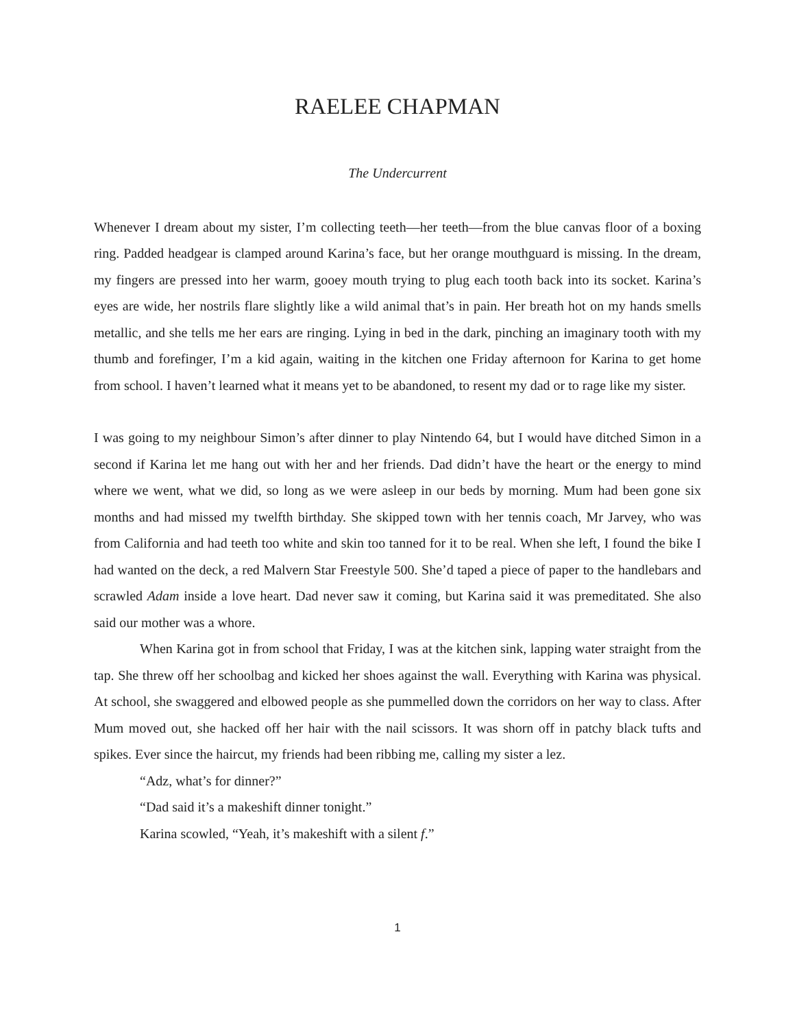RAELEE CHAPMAN
The Undercurrent
Whenever I dream about my sister, I’m collecting teeth—her teeth—from the blue canvas floor of a boxing ring. Padded headgear is clamped around Karina’s face, but her orange mouthguard is missing. In the dream, my fingers are pressed into her warm, gooey mouth trying to plug each tooth back into its socket. Karina’s eyes are wide, her nostrils flare slightly like a wild animal that’s in pain. Her breath hot on my hands smells metallic, and she tells me her ears are ringing. Lying in bed in the dark, pinching an imaginary tooth with my thumb and forefinger, I’m a kid again, waiting in the kitchen one Friday afternoon for Karina to get home from school. I haven’t learned what it means yet to be abandoned, to resent my dad or to rage like my sister.
I was going to my neighbour Simon’s after dinner to play Nintendo 64, but I would have ditched Simon in a second if Karina let me hang out with her and her friends. Dad didn’t have the heart or the energy to mind where we went, what we did, so long as we were asleep in our beds by morning. Mum had been gone six months and had missed my twelfth birthday. She skipped town with her tennis coach, Mr Jarvey, who was from California and had teeth too white and skin too tanned for it to be real. When she left, I found the bike I had wanted on the deck, a red Malvern Star Freestyle 500. She’d taped a piece of paper to the handlebars and scrawled Adam inside a love heart. Dad never saw it coming, but Karina said it was premeditated. She also said our mother was a whore.
When Karina got in from school that Friday, I was at the kitchen sink, lapping water straight from the tap. She threw off her schoolbag and kicked her shoes against the wall. Everything with Karina was physical. At school, she swaggered and elbowed people as she pummelled down the corridors on her way to class. After Mum moved out, she hacked off her hair with the nail scissors. It was shorn off in patchy black tufts and spikes. Ever since the haircut, my friends had been ribbing me, calling my sister a lez.
“Adz, what’s for dinner?”
“Dad said it’s a makeshift dinner tonight.”
Karina scowled, “Yeah, it’s makeshift with a silent f.”
1